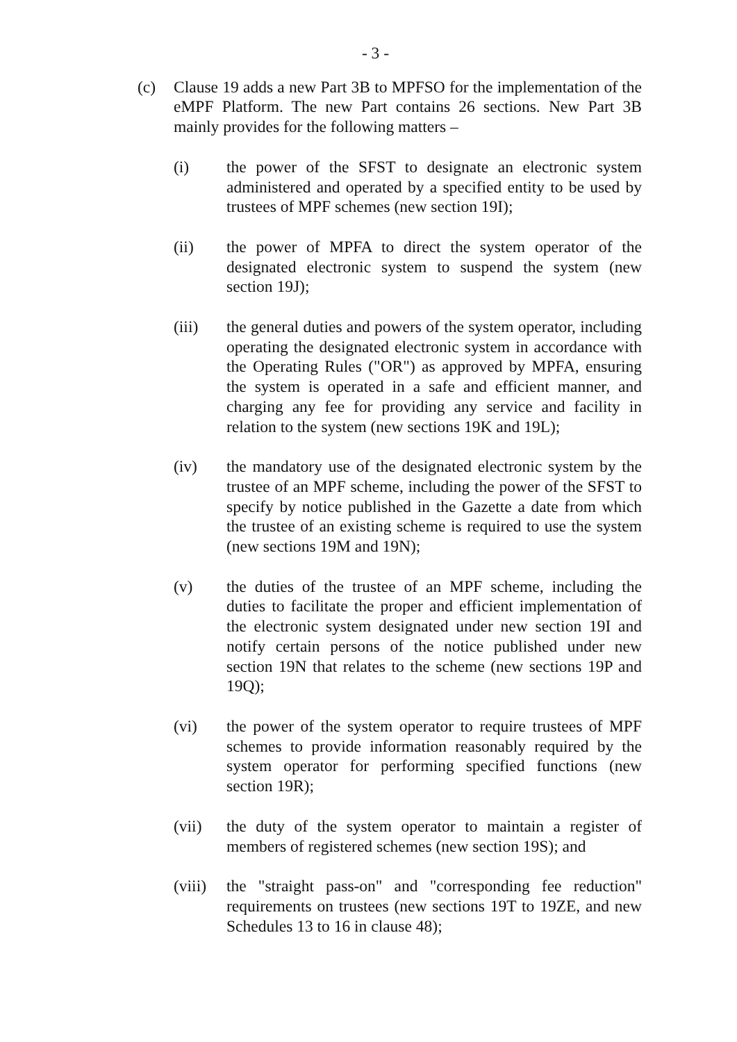- 3 -
(c) Clause 19 adds a new Part 3B to MPFSO for the implementation of the eMPF Platform. The new Part contains 26 sections. New Part 3B mainly provides for the following matters –
(i) the power of the SFST to designate an electronic system administered and operated by a specified entity to be used by trustees of MPF schemes (new section 19I);
(ii) the power of MPFA to direct the system operator of the designated electronic system to suspend the system (new section 19J);
(iii) the general duties and powers of the system operator, including operating the designated electronic system in accordance with the Operating Rules ("OR") as approved by MPFA, ensuring the system is operated in a safe and efficient manner, and charging any fee for providing any service and facility in relation to the system (new sections 19K and 19L);
(iv) the mandatory use of the designated electronic system by the trustee of an MPF scheme, including the power of the SFST to specify by notice published in the Gazette a date from which the trustee of an existing scheme is required to use the system (new sections 19M and 19N);
(v) the duties of the trustee of an MPF scheme, including the duties to facilitate the proper and efficient implementation of the electronic system designated under new section 19I and notify certain persons of the notice published under new section 19N that relates to the scheme (new sections 19P and 19Q);
(vi) the power of the system operator to require trustees of MPF schemes to provide information reasonably required by the system operator for performing specified functions (new section 19R);
(vii) the duty of the system operator to maintain a register of members of registered schemes (new section 19S); and
(viii)
the "straight pass-on" and "corresponding fee reduction" requirements on trustees (new sections 19T to 19ZE, and new Schedules 13 to 16 in clause 48);